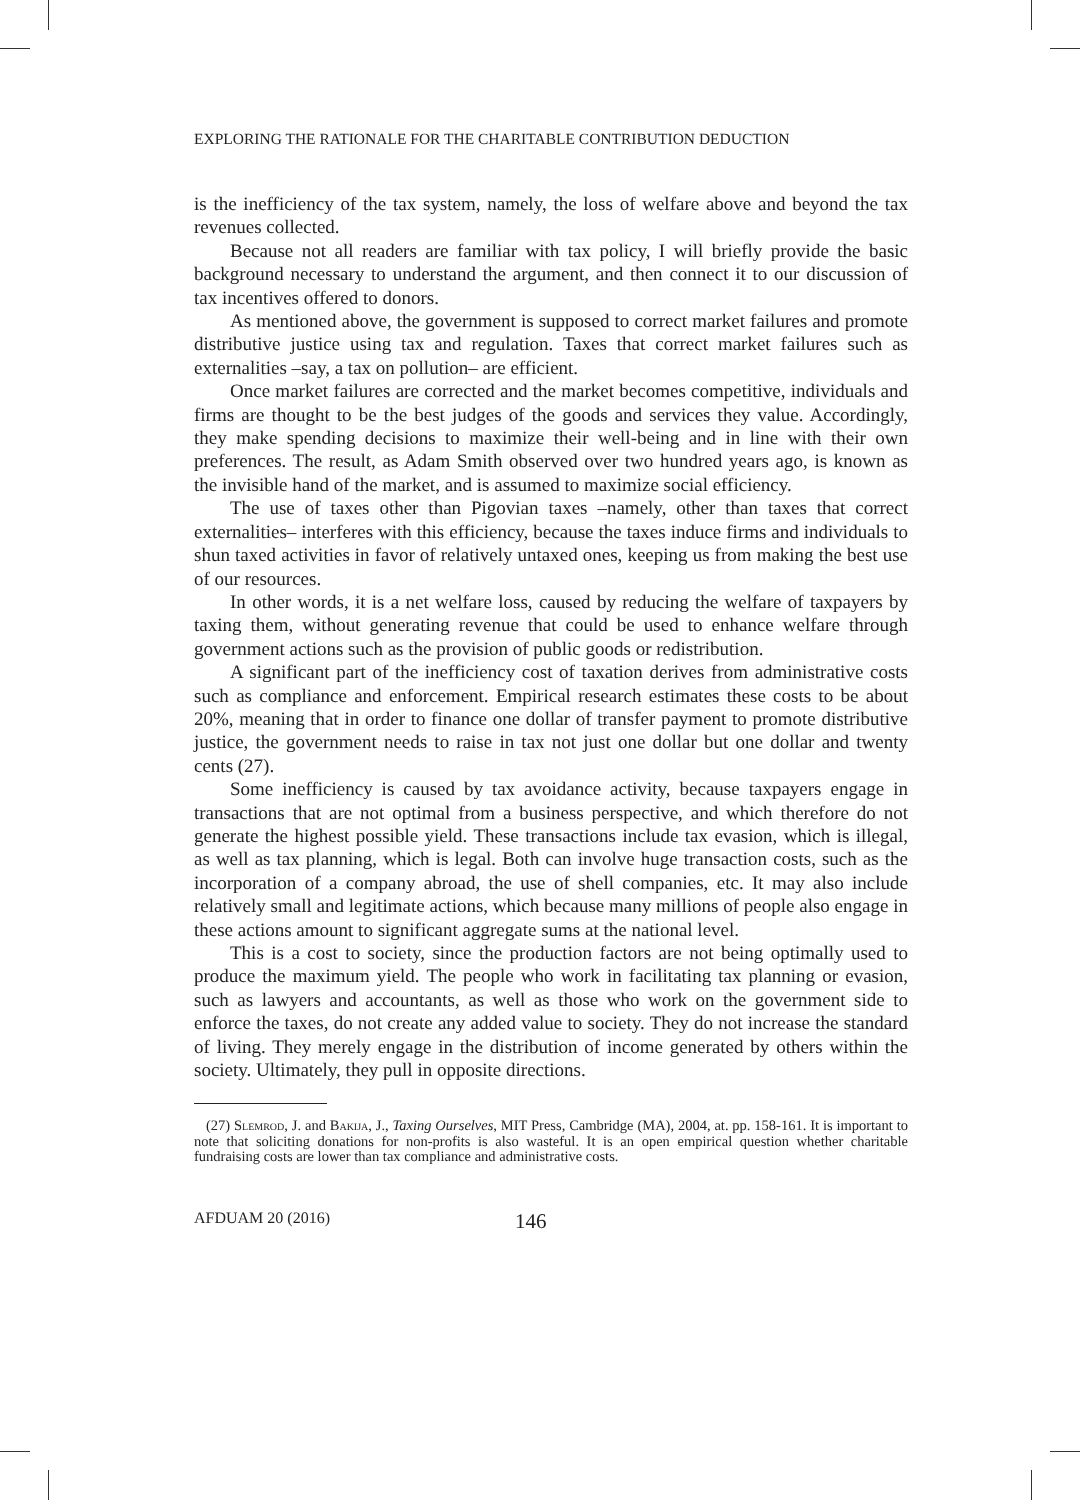EXPLORING THE RATIONALE FOR THE CHARITABLE CONTRIBUTION DEDUCTION
is the inefficiency of the tax system, namely, the loss of welfare above and beyond the tax revenues collected.
Because not all readers are familiar with tax policy, I will briefly provide the basic background necessary to understand the argument, and then connect it to our discussion of tax incentives offered to donors.
As mentioned above, the government is supposed to correct market failures and promote distributive justice using tax and regulation. Taxes that correct market failures such as externalities –say, a tax on pollution– are efficient.
Once market failures are corrected and the market becomes competitive, individuals and firms are thought to be the best judges of the goods and services they value. Accordingly, they make spending decisions to maximize their well-being and in line with their own preferences. The result, as Adam Smith observed over two hundred years ago, is known as the invisible hand of the market, and is assumed to maximize social efficiency.
The use of taxes other than Pigovian taxes –namely, other than taxes that correct externalities– interferes with this efficiency, because the taxes induce firms and individuals to shun taxed activities in favor of relatively untaxed ones, keeping us from making the best use of our resources.
In other words, it is a net welfare loss, caused by reducing the welfare of taxpayers by taxing them, without generating revenue that could be used to enhance welfare through government actions such as the provision of public goods or redistribution.
A significant part of the inefficiency cost of taxation derives from administrative costs such as compliance and enforcement. Empirical research estimates these costs to be about 20%, meaning that in order to finance one dollar of transfer payment to promote distributive justice, the government needs to raise in tax not just one dollar but one dollar and twenty cents (27).
Some inefficiency is caused by tax avoidance activity, because taxpayers engage in transactions that are not optimal from a business perspective, and which therefore do not generate the highest possible yield. These transactions include tax evasion, which is illegal, as well as tax planning, which is legal. Both can involve huge transaction costs, such as the incorporation of a company abroad, the use of shell companies, etc. It may also include relatively small and legitimate actions, which because many millions of people also engage in these actions amount to significant aggregate sums at the national level.
This is a cost to society, since the production factors are not being optimally used to produce the maximum yield. The people who work in facilitating tax planning or evasion, such as lawyers and accountants, as well as those who work on the government side to enforce the taxes, do not create any added value to society. They do not increase the standard of living. They merely engage in the distribution of income generated by others within the society. Ultimately, they pull in opposite directions.
(27) Slemrod, J. and Bakija, J., Taxing Ourselves, MIT Press, Cambridge (MA), 2004, at. pp. 158-161. It is important to note that soliciting donations for non-profits is also wasteful. It is an open empirical question whether charitable fundraising costs are lower than tax compliance and administrative costs.
AFDUAM 20 (2016) 146